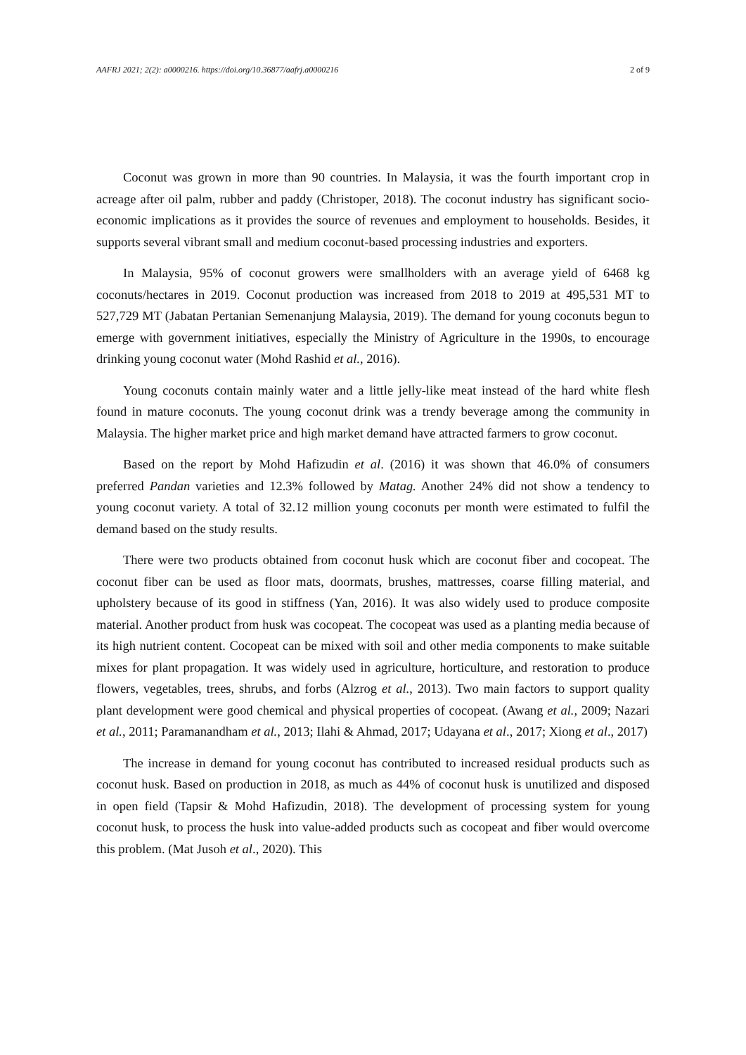AAFRJ 2021; 2(2): a0000216. https://doi.org/10.36877/aafrj.a0000216 2 of 9
Coconut was grown in more than 90 countries. In Malaysia, it was the fourth important crop in acreage after oil palm, rubber and paddy (Christoper, 2018). The coconut industry has significant socio-economic implications as it provides the source of revenues and employment to households. Besides, it supports several vibrant small and medium coconut-based processing industries and exporters.
In Malaysia, 95% of coconut growers were smallholders with an average yield of 6468 kg coconuts/hectares in 2019. Coconut production was increased from 2018 to 2019 at 495,531 MT to 527,729 MT (Jabatan Pertanian Semenanjung Malaysia, 2019). The demand for young coconuts begun to emerge with government initiatives, especially the Ministry of Agriculture in the 1990s, to encourage drinking young coconut water (Mohd Rashid et al., 2016).
Young coconuts contain mainly water and a little jelly-like meat instead of the hard white flesh found in mature coconuts. The young coconut drink was a trendy beverage among the community in Malaysia. The higher market price and high market demand have attracted farmers to grow coconut.
Based on the report by Mohd Hafizudin et al. (2016) it was shown that 46.0% of consumers preferred Pandan varieties and 12.3% followed by Matag. Another 24% did not show a tendency to young coconut variety. A total of 32.12 million young coconuts per month were estimated to fulfil the demand based on the study results.
There were two products obtained from coconut husk which are coconut fiber and cocopeat. The coconut fiber can be used as floor mats, doormats, brushes, mattresses, coarse filling material, and upholstery because of its good in stiffness (Yan, 2016). It was also widely used to produce composite material. Another product from husk was cocopeat. The cocopeat was used as a planting media because of its high nutrient content. Cocopeat can be mixed with soil and other media components to make suitable mixes for plant propagation. It was widely used in agriculture, horticulture, and restoration to produce flowers, vegetables, trees, shrubs, and forbs (Alzrog et al., 2013). Two main factors to support quality plant development were good chemical and physical properties of cocopeat. (Awang et al., 2009; Nazari et al., 2011; Paramanandham et al., 2013; Ilahi & Ahmad, 2017; Udayana et al., 2017; Xiong et al., 2017)
The increase in demand for young coconut has contributed to increased residual products such as coconut husk. Based on production in 2018, as much as 44% of coconut husk is unutilized and disposed in open field (Tapsir & Mohd Hafizudin, 2018). The development of processing system for young coconut husk, to process the husk into value-added products such as cocopeat and fiber would overcome this problem. (Mat Jusoh et al., 2020). This